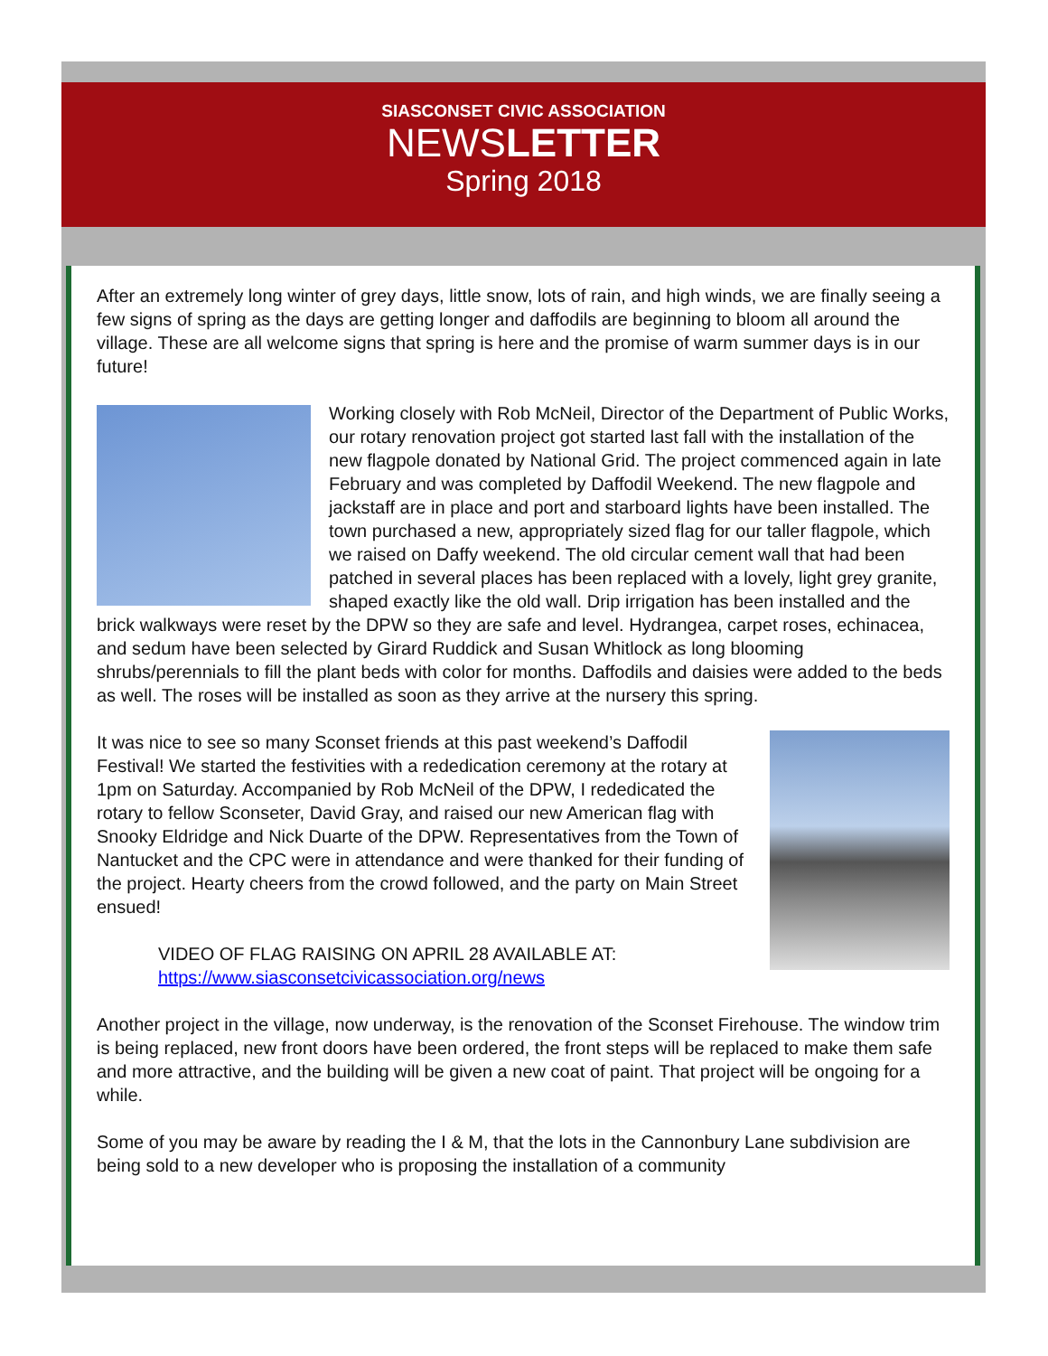SIASCONSET CIVIC ASSOCIATION
NEWSLETTER
Spring 2018
After an extremely long winter of grey days, little snow, lots of rain, and high winds, we are finally seeing a few signs of spring as the days are getting longer and daffodils are beginning to bloom all around the village. These are all welcome signs that spring is here and the promise of warm summer days is in our future!
Working closely with Rob McNeil, Director of the Department of Public Works, our rotary renovation project got started last fall with the installation of the new flagpole donated by National Grid. The project commenced again in late February and was completed by Daffodil Weekend. The new flagpole and jackstaff are in place and port and starboard lights have been installed. The town purchased a new, appropriately sized flag for our taller flagpole, which we raised on Daffy weekend. The old circular cement wall that had been patched in several places has been replaced with a lovely, light grey granite, shaped exactly like the old wall. Drip irrigation has been installed and the brick walkways were reset by the DPW so they are safe and level. Hydrangea, carpet roses, echinacea, and sedum have been selected by Girard Ruddick and Susan Whitlock as long blooming shrubs/perennials to fill the plant beds with color for months. Daffodils and daisies were added to the beds as well. The roses will be installed as soon as they arrive at the nursery this spring.
It was nice to see so many Sconset friends at this past weekend’s Daffodil Festival! We started the festivities with a rededication ceremony at the rotary at 1pm on Saturday. Accompanied by Rob McNeil of the DPW, I rededicated the rotary to fellow Sconseter, David Gray, and raised our new American flag with Snooky Eldridge and Nick Duarte of the DPW. Representatives from the Town of Nantucket and the CPC were in attendance and were thanked for their funding of the project. Hearty cheers from the crowd followed, and the party on Main Street ensued!
VIDEO OF FLAG RAISING ON APRIL 28 AVAILABLE AT:
https://www.siasconsetcivicassociation.org/news
Another project in the village, now underway, is the renovation of the Sconset Firehouse. The window trim is being replaced, new front doors have been ordered, the front steps will be replaced to make them safe and more attractive, and the building will be given a new coat of paint. That project will be ongoing for a while.
Some of you may be aware by reading the I & M, that the lots in the Cannonbury Lane subdivision are being sold to a new developer who is proposing the installation of a community